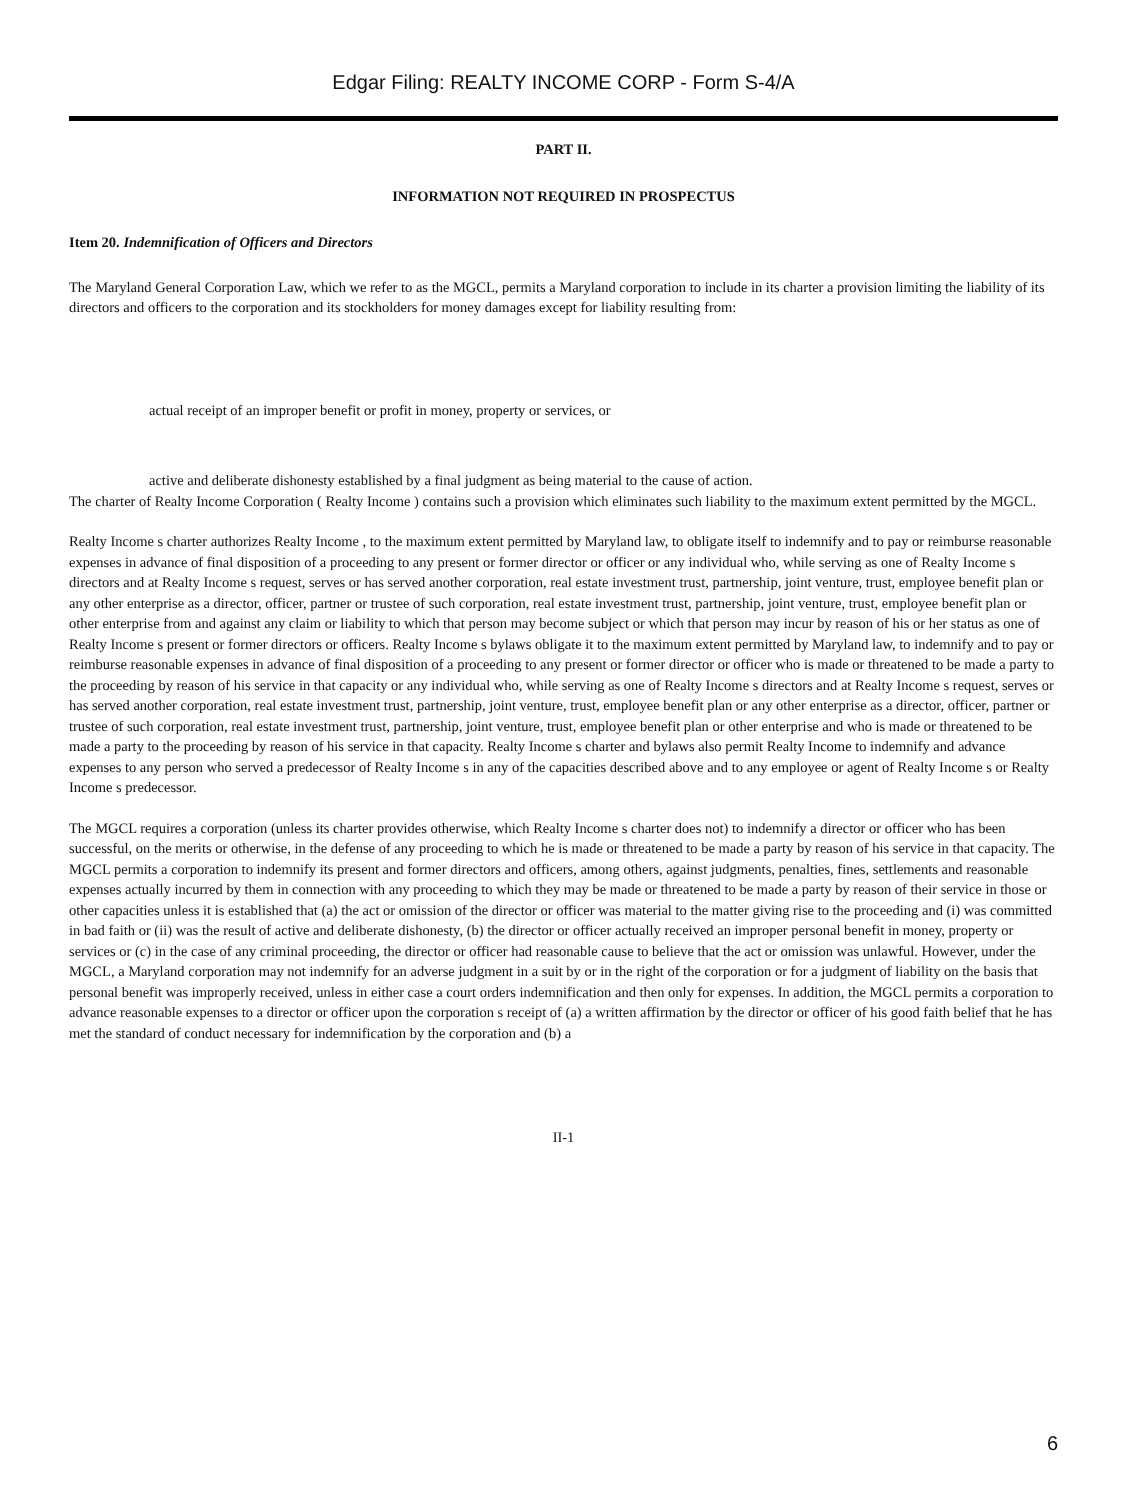Edgar Filing: REALTY INCOME CORP - Form S-4/A
PART II.
INFORMATION NOT REQUIRED IN PROSPECTUS
Item 20. Indemnification of Officers and Directors
The Maryland General Corporation Law, which we refer to as the MGCL, permits a Maryland corporation to include in its charter a provision limiting the liability of its directors and officers to the corporation and its stockholders for money damages except for liability resulting from:
actual receipt of an improper benefit or profit in money, property or services, or
active and deliberate dishonesty established by a final judgment as being material to the cause of action.
The charter of Realty Income Corporation ( Realty Income ) contains such a provision which eliminates such liability to the maximum extent permitted by the MGCL.
Realty Income s charter authorizes Realty Income , to the maximum extent permitted by Maryland law, to obligate itself to indemnify and to pay or reimburse reasonable expenses in advance of final disposition of a proceeding to any present or former director or officer or any individual who, while serving as one of Realty Income s directors and at Realty Income s request, serves or has served another corporation, real estate investment trust, partnership, joint venture, trust, employee benefit plan or any other enterprise as a director, officer, partner or trustee of such corporation, real estate investment trust, partnership, joint venture, trust, employee benefit plan or other enterprise from and against any claim or liability to which that person may become subject or which that person may incur by reason of his or her status as one of Realty Income s present or former directors or officers. Realty Income s bylaws obligate it to the maximum extent permitted by Maryland law, to indemnify and to pay or reimburse reasonable expenses in advance of final disposition of a proceeding to any present or former director or officer who is made or threatened to be made a party to the proceeding by reason of his service in that capacity or any individual who, while serving as one of Realty Income s directors and at Realty Income s request, serves or has served another corporation, real estate investment trust, partnership, joint venture, trust, employee benefit plan or any other enterprise as a director, officer, partner or trustee of such corporation, real estate investment trust, partnership, joint venture, trust, employee benefit plan or other enterprise and who is made or threatened to be made a party to the proceeding by reason of his service in that capacity. Realty Income s charter and bylaws also permit Realty Income to indemnify and advance expenses to any person who served a predecessor of Realty Income s in any of the capacities described above and to any employee or agent of Realty Income s or Realty Income s predecessor.
The MGCL requires a corporation (unless its charter provides otherwise, which Realty Income s charter does not) to indemnify a director or officer who has been successful, on the merits or otherwise, in the defense of any proceeding to which he is made or threatened to be made a party by reason of his service in that capacity. The MGCL permits a corporation to indemnify its present and former directors and officers, among others, against judgments, penalties, fines, settlements and reasonable expenses actually incurred by them in connection with any proceeding to which they may be made or threatened to be made a party by reason of their service in those or other capacities unless it is established that (a) the act or omission of the director or officer was material to the matter giving rise to the proceeding and (i) was committed in bad faith or (ii) was the result of active and deliberate dishonesty, (b) the director or officer actually received an improper personal benefit in money, property or services or (c) in the case of any criminal proceeding, the director or officer had reasonable cause to believe that the act or omission was unlawful. However, under the MGCL, a Maryland corporation may not indemnify for an adverse judgment in a suit by or in the right of the corporation or for a judgment of liability on the basis that personal benefit was improperly received, unless in either case a court orders indemnification and then only for expenses. In addition, the MGCL permits a corporation to advance reasonable expenses to a director or officer upon the corporation s receipt of (a) a written affirmation by the director or officer of his good faith belief that he has met the standard of conduct necessary for indemnification by the corporation and (b) a
II-1
6